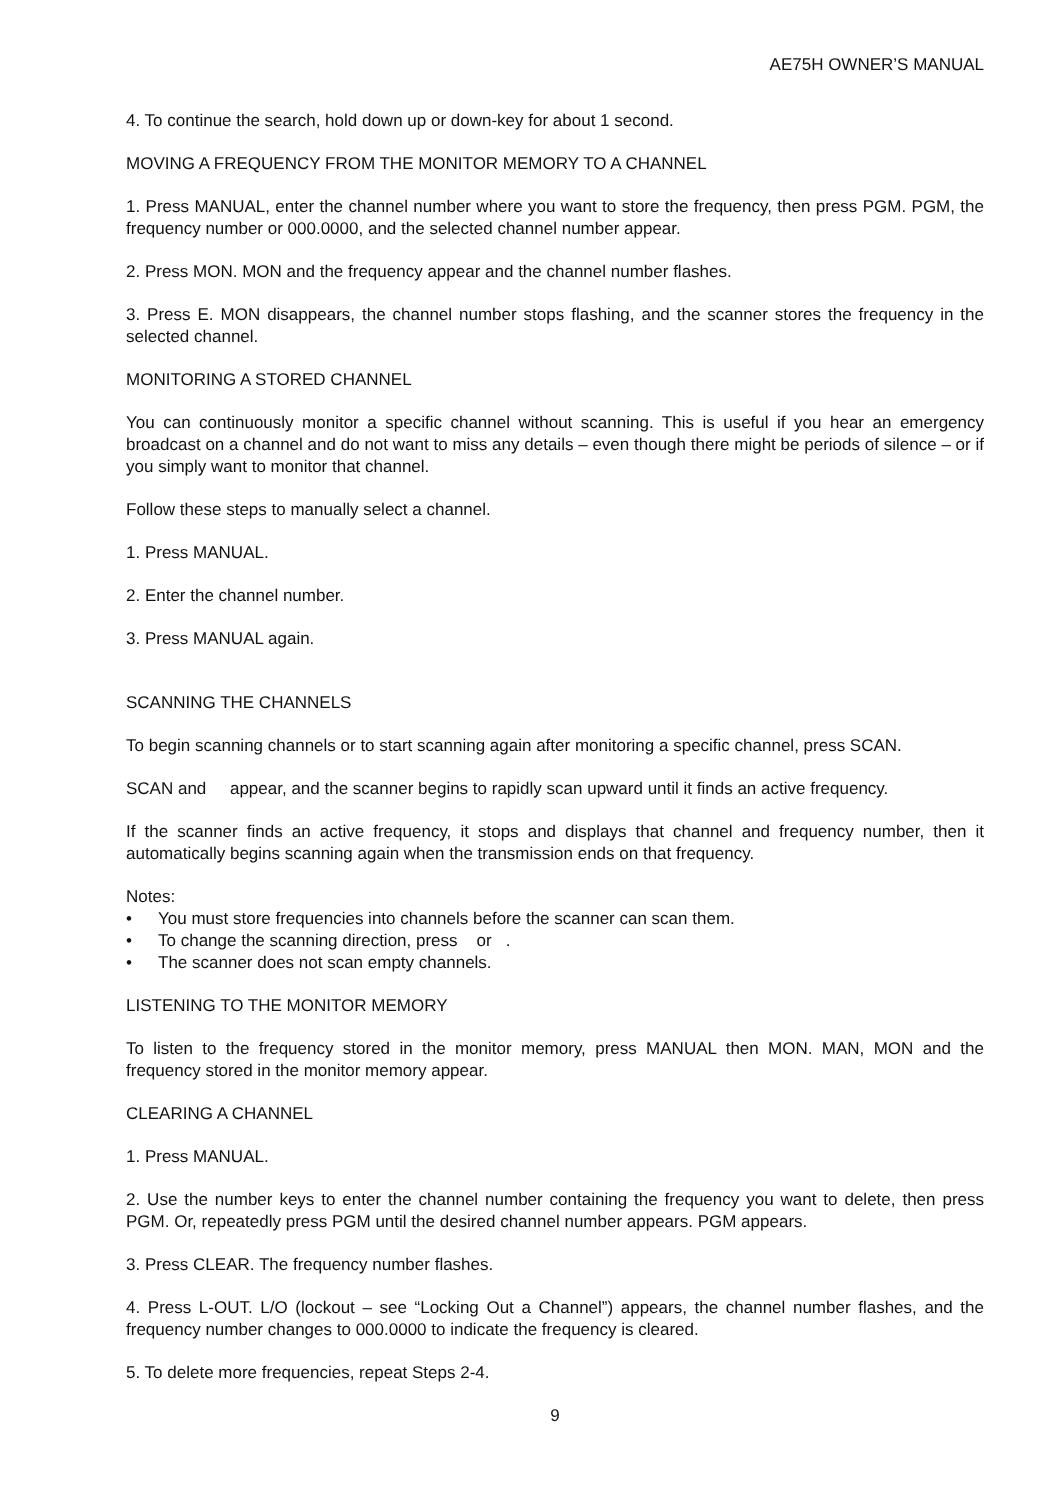AE75H OWNER’S MANUAL
4. To continue the search, hold down up or down-key for about 1 second.
MOVING A FREQUENCY FROM THE MONITOR MEMORY TO A CHANNEL
1. Press MANUAL, enter the channel number where you want to store the frequency, then press PGM. PGM, the frequency number or 000.0000, and the selected channel number appear.
2. Press MON. MON and the frequency appear and the channel number flashes.
3. Press E. MON disappears, the channel number stops flashing, and the scanner stores the frequency in the selected channel.
MONITORING A STORED CHANNEL
You can continuously monitor a specific channel without scanning. This is useful if you hear an emergency broadcast on a channel and do not want to miss any details – even though there might be periods of silence – or if you simply want to monitor that channel.
Follow these steps to manually select a channel.
1. Press MANUAL.
2. Enter the channel number.
3. Press MANUAL again.
SCANNING THE CHANNELS
To begin scanning channels or to start scanning again after monitoring a specific channel, press SCAN.
SCAN and appear, and the scanner begins to rapidly scan upward until it finds an active frequency.
If the scanner finds an active frequency, it stops and displays that channel and frequency number, then it automatically begins scanning again when the transmission ends on that frequency.
Notes:
• You must store frequencies into channels before the scanner can scan them.
• To change the scanning direction, press or .
• The scanner does not scan empty channels.
LISTENING TO THE MONITOR MEMORY
To listen to the frequency stored in the monitor memory, press MANUAL then MON. MAN, MON and the frequency stored in the monitor memory appear.
CLEARING A CHANNEL
1. Press MANUAL.
2. Use the number keys to enter the channel number containing the frequency you want to delete, then press PGM. Or, repeatedly press PGM until the desired channel number appears. PGM appears.
3. Press CLEAR. The frequency number flashes.
4. Press L-OUT. L/O (lockout – see “Locking Out a Channel”) appears, the channel number flashes, and the frequency number changes to 000.0000 to indicate the frequency is cleared.
5. To delete more frequencies, repeat Steps 2-4.
9